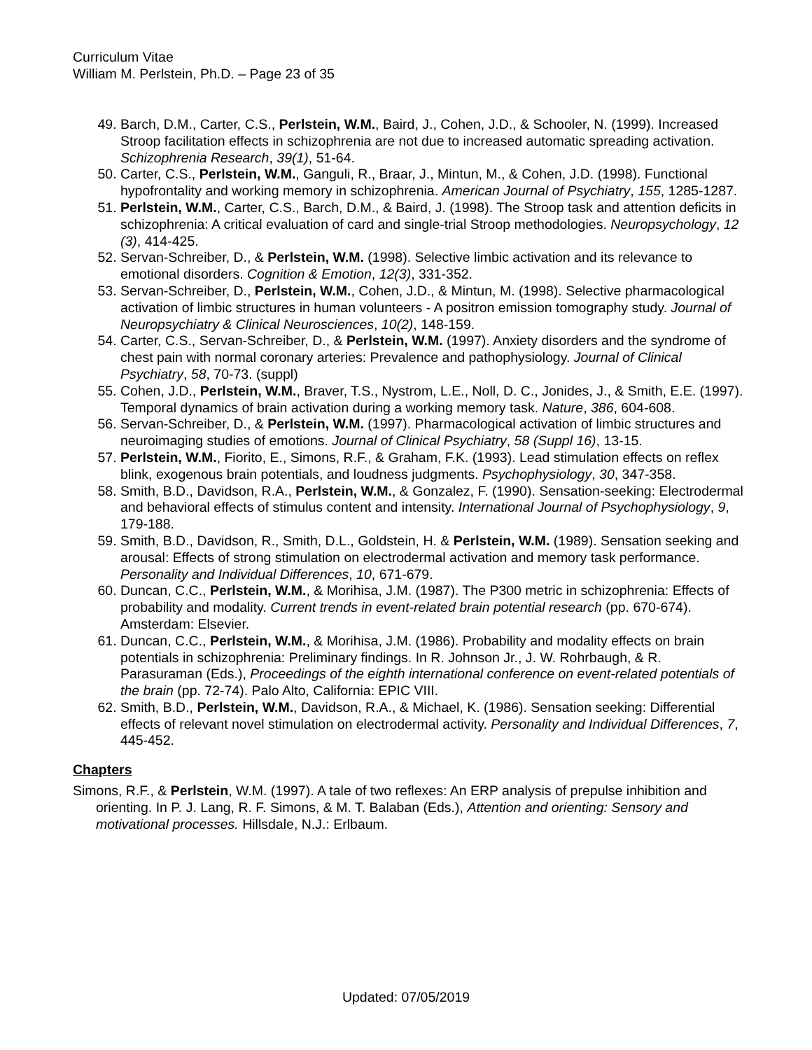Curriculum Vitae
William M. Perlstein, Ph.D. – Page 23 of 35
49. Barch, D.M., Carter, C.S., Perlstein, W.M., Baird, J., Cohen, J.D., & Schooler, N. (1999). Increased Stroop facilitation effects in schizophrenia are not due to increased automatic spreading activation. Schizophrenia Research, 39(1), 51-64.
50. Carter, C.S., Perlstein, W.M., Ganguli, R., Braar, J., Mintun, M., & Cohen, J.D. (1998). Functional hypofrontality and working memory in schizophrenia. American Journal of Psychiatry, 155, 1285-1287.
51. Perlstein, W.M., Carter, C.S., Barch, D.M., & Baird, J. (1998). The Stroop task and attention deficits in schizophrenia: A critical evaluation of card and single-trial Stroop methodologies. Neuropsychology, 12 (3), 414-425.
52. Servan-Schreiber, D., & Perlstein, W.M. (1998). Selective limbic activation and its relevance to emotional disorders. Cognition & Emotion, 12(3), 331-352.
53. Servan-Schreiber, D., Perlstein, W.M., Cohen, J.D., & Mintun, M. (1998). Selective pharmacological activation of limbic structures in human volunteers - A positron emission tomography study. Journal of Neuropsychiatry & Clinical Neurosciences, 10(2), 148-159.
54. Carter, C.S., Servan-Schreiber, D., & Perlstein, W.M. (1997). Anxiety disorders and the syndrome of chest pain with normal coronary arteries: Prevalence and pathophysiology. Journal of Clinical Psychiatry, 58, 70-73. (suppl)
55. Cohen, J.D., Perlstein, W.M., Braver, T.S., Nystrom, L.E., Noll, D. C., Jonides, J., & Smith, E.E. (1997). Temporal dynamics of brain activation during a working memory task. Nature, 386, 604-608.
56. Servan-Schreiber, D., & Perlstein, W.M. (1997). Pharmacological activation of limbic structures and neuroimaging studies of emotions. Journal of Clinical Psychiatry, 58 (Suppl 16), 13-15.
57. Perlstein, W.M., Fiorito, E., Simons, R.F., & Graham, F.K. (1993). Lead stimulation effects on reflex blink, exogenous brain potentials, and loudness judgments. Psychophysiology, 30, 347-358.
58. Smith, B.D., Davidson, R.A., Perlstein, W.M., & Gonzalez, F. (1990). Sensation-seeking: Electrodermal and behavioral effects of stimulus content and intensity. International Journal of Psychophysiology, 9, 179-188.
59. Smith, B.D., Davidson, R., Smith, D.L., Goldstein, H. & Perlstein, W.M. (1989). Sensation seeking and arousal: Effects of strong stimulation on electrodermal activation and memory task performance. Personality and Individual Differences, 10, 671-679.
60. Duncan, C.C., Perlstein, W.M., & Morihisa, J.M. (1987). The P300 metric in schizophrenia: Effects of probability and modality. Current trends in event-related brain potential research (pp. 670-674). Amsterdam: Elsevier.
61. Duncan, C.C., Perlstein, W.M., & Morihisa, J.M. (1986). Probability and modality effects on brain potentials in schizophrenia: Preliminary findings. In R. Johnson Jr., J. W. Rohrbaugh, & R. Parasuraman (Eds.), Proceedings of the eighth international conference on event-related potentials of the brain (pp. 72-74). Palo Alto, California: EPIC VIII.
62. Smith, B.D., Perlstein, W.M., Davidson, R.A., & Michael, K. (1986). Sensation seeking: Differential effects of relevant novel stimulation on electrodermal activity. Personality and Individual Differences, 7, 445-452.
Chapters
Simons, R.F., & Perlstein, W.M. (1997). A tale of two reflexes: An ERP analysis of prepulse inhibition and orienting. In P. J. Lang, R. F. Simons, & M. T. Balaban (Eds.), Attention and orienting: Sensory and motivational processes. Hillsdale, N.J.: Erlbaum.
Updated: 07/05/2019